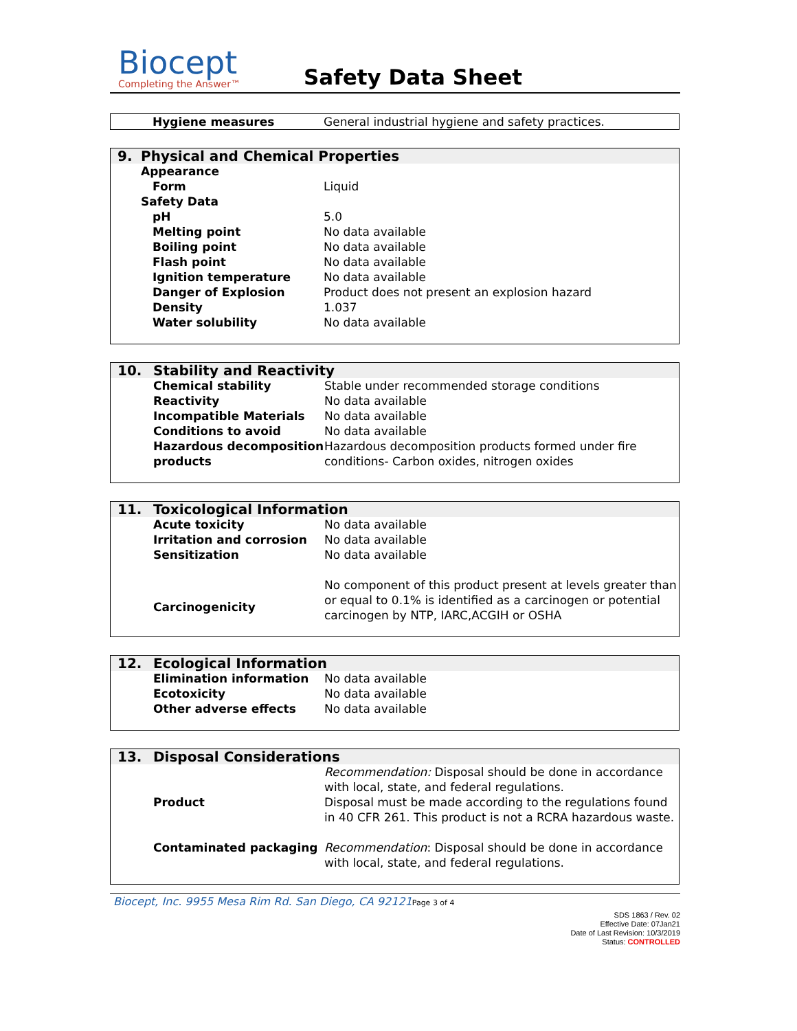Biocept
Completing the Answer™
Safety Data Sheet
| | Hygiene measures | General industrial hygiene and safety practices. |
| 9. | Physical and Chemical Properties | |
| | Appearance | |
| | Form | Liquid |
| | Safety Data | |
| | pH | 5.0 |
| | Melting point | No data available |
| | Boiling point | No data available |
| | Flash point | No data available |
| | Ignition temperature | No data available |
| | Danger of Explosion | Product does not present an explosion hazard |
| | Density | 1.037 |
| | Water solubility | No data available |
| 10. | Stability and Reactivity | |
| | Chemical stability | Stable under recommended storage conditions |
| | Reactivity | No data available |
| | Incompatible Materials | No data available |
| | Conditions to avoid | No data available |
| | Hazardous decomposition products | Hazardous decomposition products formed under fire conditions- Carbon oxides, nitrogen oxides |
| 11. | Toxicological Information | |
| | Acute toxicity | No data available |
| | Irritation and corrosion | No data available |
| | Sensitization | No data available |
| | Carcinogenicity | No component of this product present at levels greater than or equal to 0.1% is identified as a carcinogen or potential carcinogen by NTP, IARC,ACGIH or OSHA |
| 12. | Ecological Information | |
| | Elimination information | No data available |
| | Ecotoxicity | No data available |
| | Other adverse effects | No data available |
| 13. | Disposal Considerations | |
| | Product | Recommendation: Disposal should be done in accordance with local, state, and federal regulations. Disposal must be made according to the regulations found in 40 CFR 261. This product is not a RCRA hazardous waste. |
| | Contaminated packaging | Recommendation : Disposal should be done in accordance with local, state, and federal regulations. |
Biocept, Inc. 9955 Mesa Rim Rd. San Diego, CA 92121 Page 3 of 4
SDS 1863 / Rev. 02
Effective Date: 07Jan21
Date of Last Revision: 10/3/2019
Status: CONTROLLED